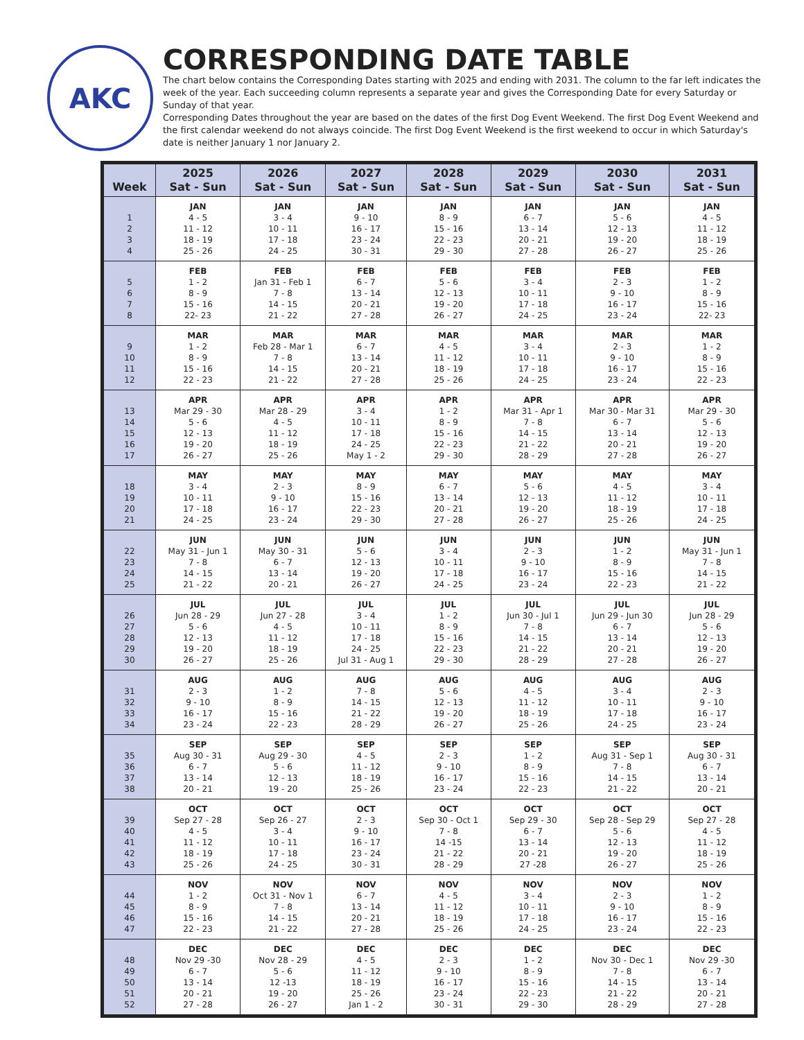AKC
CORRESPONDING DATE TABLE
The chart below contains the Corresponding Dates starting with 2025 and ending with 2031. The column to the far left indicates the week of the year. Each succeeding column represents a separate year and gives the Corresponding Date for every Saturday or Sunday of that year.
Corresponding Dates throughout the year are based on the dates of the first Dog Event Weekend. The first Dog Event Weekend and the first calendar weekend do not always coincide. The first Dog Event Weekend is the first weekend to occur in which Saturday's date is neither January 1 nor January 2.
| Week | 2025 Sat - Sun | 2026 Sat - Sun | 2027 Sat - Sun | 2028 Sat - Sun | 2029 Sat - Sun | 2030 Sat - Sun | 2031 Sat - Sun |
| --- | --- | --- | --- | --- | --- | --- | --- |
| 1 2 3 4 | JAN 4 - 5 11 - 12 18 - 19 25 - 26 | JAN 3 - 4 10 - 11 17 - 18 24 - 25 | JAN 9 - 10 16 - 17 23 - 24 30 - 31 | JAN 8 - 9 15 - 16 22 - 23 29 - 30 | JAN 6 - 7 13 - 14 20 - 21 27 - 28 | JAN 5 - 6 12 - 13 19 - 20 26 - 27 | JAN 4 - 5 11 - 12 18 - 19 25 - 26 |
| 5 6 7 8 | FEB 1 - 2 8 - 9 15 - 16 22- 23 | FEB Jan 31 - Feb 1 7 - 8 14 - 15 21 - 22 | FEB 6 - 7 13 - 14 20 - 21 27 - 28 | FEB 5 - 6 12 - 13 19 - 20 26 - 27 | FEB 3 - 4 10 - 11 17 - 18 24 - 25 | FEB 2 - 3 9 - 10 16 - 17 23 - 24 | FEB 1 - 2 8 - 9 15 - 16 22- 23 |
| 9 10 11 12 | MAR 1 - 2 8 - 9 15 - 16 22 - 23 | MAR Feb 28 - Mar 1 7 - 8 14 - 15 21 - 22 | MAR 6 - 7 13 - 14 20 - 21 27 - 28 | MAR 4 - 5 11 - 12 18 - 19 25 - 26 | MAR 3 - 4 10 - 11 17 - 18 24 - 25 | MAR 2 - 3 9 - 10 16 - 17 23 - 24 | MAR 1 - 2 8 - 9 15 - 16 22 - 23 |
| 13 14 15 16 17 | APR Mar 29 - 30 5 - 6 12 - 13 19 - 20 26 - 27 | APR Mar 28 - 29 4 - 5 11 - 12 18 - 19 25 - 26 | APR 3 - 4 10 - 11 17 - 18 24 - 25 May 1 - 2 | APR 1 - 2 8 - 9 15 - 16 22 - 23 29 - 30 | APR Mar 31 - Apr 1 7 - 8 14 - 15 21 - 22 28 - 29 | APR Mar 30 - Mar 31 6 - 7 13 - 14 20 - 21 27 - 28 | APR Mar 29 - 30 5 - 6 12 - 13 19 - 20 26 - 27 |
| 18 19 20 21 | MAY 3 - 4 10 - 11 17 - 18 24 - 25 | MAY 2 - 3 9 - 10 16 - 17 23 - 24 | MAY 8 - 9 15 - 16 22 - 23 29 - 30 | MAY 6 - 7 13 - 14 20 - 21 27 - 28 | MAY 5 - 6 12 - 13 19 - 20 26 - 27 | MAY 4 - 5 11 - 12 18 - 19 25 - 26 | MAY 3 - 4 10 - 11 17 - 18 24 - 25 |
| 22 23 24 25 | JUN May 31 - Jun 1 7 - 8 14 - 15 21 - 22 | JUN May 30 - 31 6 - 7 13 - 14 20 - 21 | JUN 5 - 6 12 - 13 19 - 20 26 - 27 | JUN 3 - 4 10 - 11 17 - 18 24 - 25 | JUN 2 - 3 9 - 10 16 - 17 23 - 24 | JUN 1 - 2 8 - 9 15 - 16 22 - 23 | JUN May 31 - Jun 1 7 - 8 14 - 15 21 - 22 |
| 26 27 28 29 30 | JUL Jun 28 - 29 5 - 6 12 - 13 19 - 20 26 - 27 | JUL Jun 27 - 28 4 - 5 11 - 12 18 - 19 25 - 26 | JUL 3 - 4 10 - 11 17 - 18 24 - 25 Jul 31 - Aug 1 | JUL 1 - 2 8 - 9 15 - 16 22 - 23 29 - 30 | JUL Jun 30 - Jul 1 7 - 8 14 - 15 21 - 22 28 - 29 | JUL Jun 29 - Jun 30 6 - 7 13 - 14 20 - 21 27 - 28 | JUL Jun 28 - 29 5 - 6 12 - 13 19 - 20 26 - 27 |
| 31 32 33 34 | AUG 2 - 3 9 - 10 16 - 17 23 - 24 | AUG 1 - 2 8 - 9 15 - 16 22 - 23 | AUG 7 - 8 14 - 15 21 - 22 28 - 29 | AUG 5 - 6 12 - 13 19 - 20 26 - 27 | AUG 4 - 5 11 - 12 18 - 19 25 - 26 | AUG 3 - 4 10 - 11 17 - 18 24 - 25 | AUG 2 - 3 9 - 10 16 - 17 23 - 24 |
| 35 36 37 38 | SEP Aug 30 - 31 6 - 7 13 - 14 20 - 21 | SEP Aug 29 - 30 5 - 6 12 - 13 19 - 20 | SEP 4 - 5 11 - 12 18 - 19 25 - 26 | SEP 2 - 3 9 - 10 16 - 17 23 - 24 | SEP 1 - 2 8 - 9 15 - 16 22 - 23 | SEP Aug 31 - Sep 1 7 - 8 14 - 15 21 - 22 | SEP Aug 30 - 31 6 - 7 13 - 14 20 - 21 |
| 39 40 41 42 43 | OCT Sep 27 - 28 4 - 5 11 - 12 18 - 19 25 - 26 | OCT Sep 26 - 27 3 - 4 10 - 11 17 - 18 24 - 25 | OCT 2 - 3 9 - 10 16 - 17 23 - 24 30 - 31 | OCT Sep 30 - Oct 1 7 - 8 14 -15 21 - 22 28 - 29 | OCT Sep 29 - 30 6 - 7 13 - 14 20 - 21 27 -28 | OCT Sep 28 - Sep 29 5 - 6 12 - 13 19 - 20 26 - 27 | OCT Sep 27 - 28 4 - 5 11 - 12 18 - 19 25 - 26 |
| 44 45 46 47 | NOV 1 - 2 8 - 9 15 - 16 22 - 23 | NOV Oct 31 - Nov 1 7 - 8 14 - 15 21 - 22 | NOV 6 - 7 13 - 14 20 - 21 27 - 28 | NOV 4 - 5 11 - 12 18 - 19 25 - 26 | NOV 3 - 4 10 - 11 17 - 18 24 - 25 | NOV 2 - 3 9 - 10 16 - 17 23 - 24 | NOV 1 - 2 8 - 9 15 - 16 22 - 23 |
| 48 49 50 51 52 | DEC Nov 29 -30 6 - 7 13 - 14 20 - 21 27 - 28 | DEC Nov 28 - 29 5 - 6 12 -13 19 - 20 26 - 27 | DEC 4 - 5 11 - 12 18 - 19 25 - 26 Jan 1 - 2 | DEC 2 - 3 9 - 10 16 - 17 23 - 24 30 - 31 | DEC 1 - 2 8 - 9 15 - 16 22 - 23 29 - 30 | DEC Nov 30 - Dec 1 7 - 8 14 - 15 21 - 22 28 - 29 | DEC Nov 29 -30 6 - 7 13 - 14 20 - 21 27 - 28 |